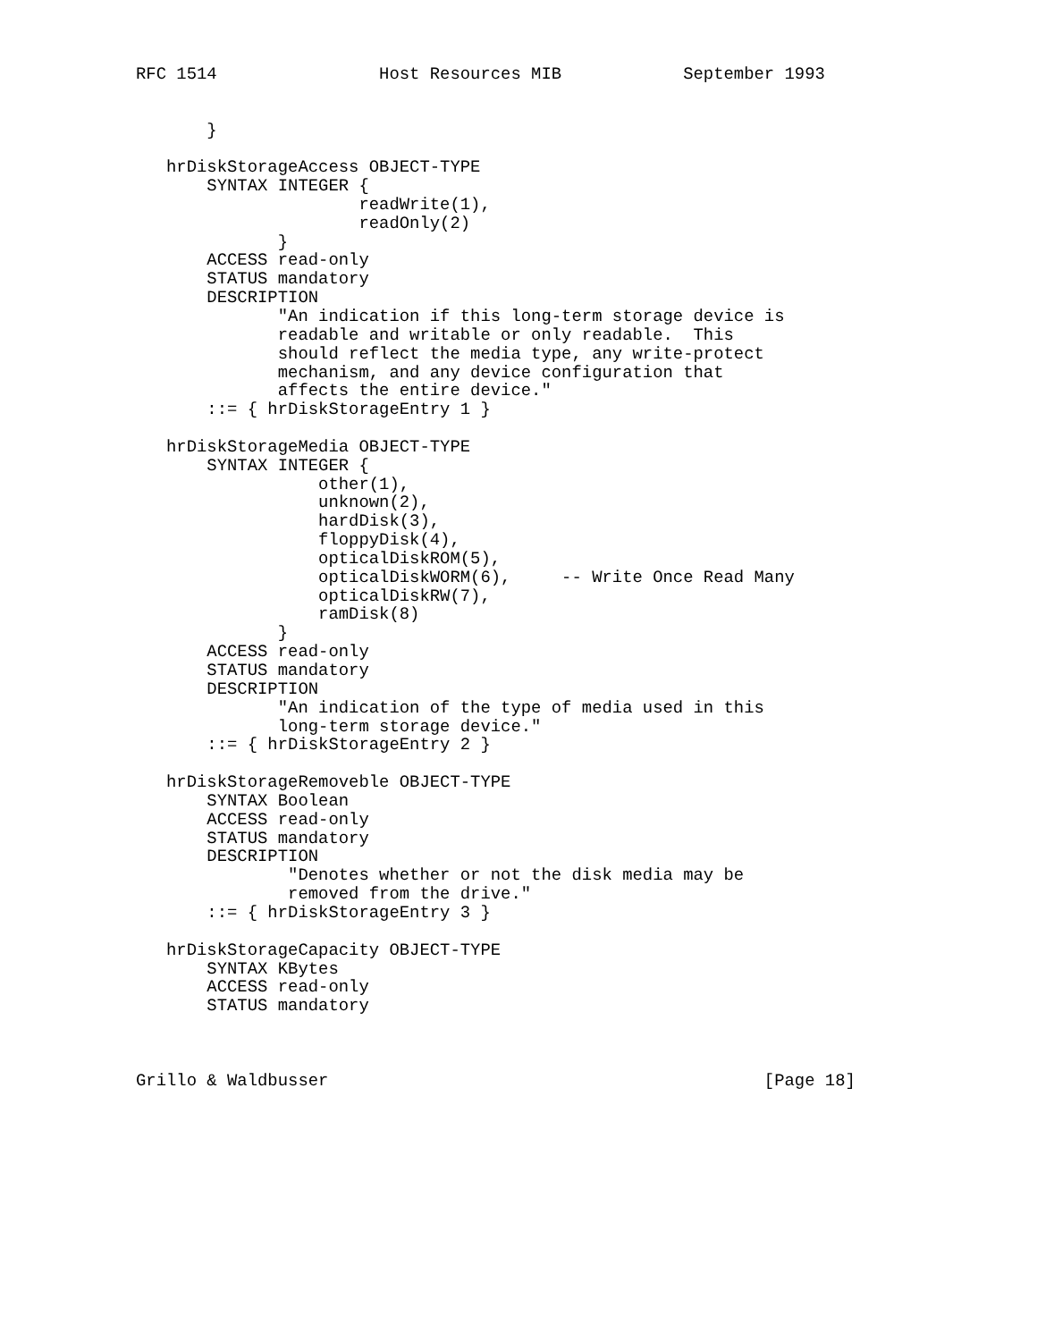RFC 1514                Host Resources MIB            September 1993


       }

   hrDiskStorageAccess OBJECT-TYPE
       SYNTAX INTEGER {
                      readWrite(1),
                      readOnly(2)
              }
       ACCESS read-only
       STATUS mandatory
       DESCRIPTION
              "An indication if this long-term storage device is
              readable and writable or only readable.  This
              should reflect the media type, any write-protect
              mechanism, and any device configuration that
              affects the entire device."
       ::= { hrDiskStorageEntry 1 }

   hrDiskStorageMedia OBJECT-TYPE
       SYNTAX INTEGER {
                  other(1),
                  unknown(2),
                  hardDisk(3),
                  floppyDisk(4),
                  opticalDiskROM(5),
                  opticalDiskWORM(6),     -- Write Once Read Many
                  opticalDiskRW(7),
                  ramDisk(8)
              }
       ACCESS read-only
       STATUS mandatory
       DESCRIPTION
              "An indication of the type of media used in this
              long-term storage device."
       ::= { hrDiskStorageEntry 2 }

   hrDiskStorageRemoveble OBJECT-TYPE
       SYNTAX Boolean
       ACCESS read-only
       STATUS mandatory
       DESCRIPTION
               "Denotes whether or not the disk media may be
               removed from the drive."
       ::= { hrDiskStorageEntry 3 }

   hrDiskStorageCapacity OBJECT-TYPE
       SYNTAX KBytes
       ACCESS read-only
       STATUS mandatory



Grillo & Waldbusser                                           [Page 18]